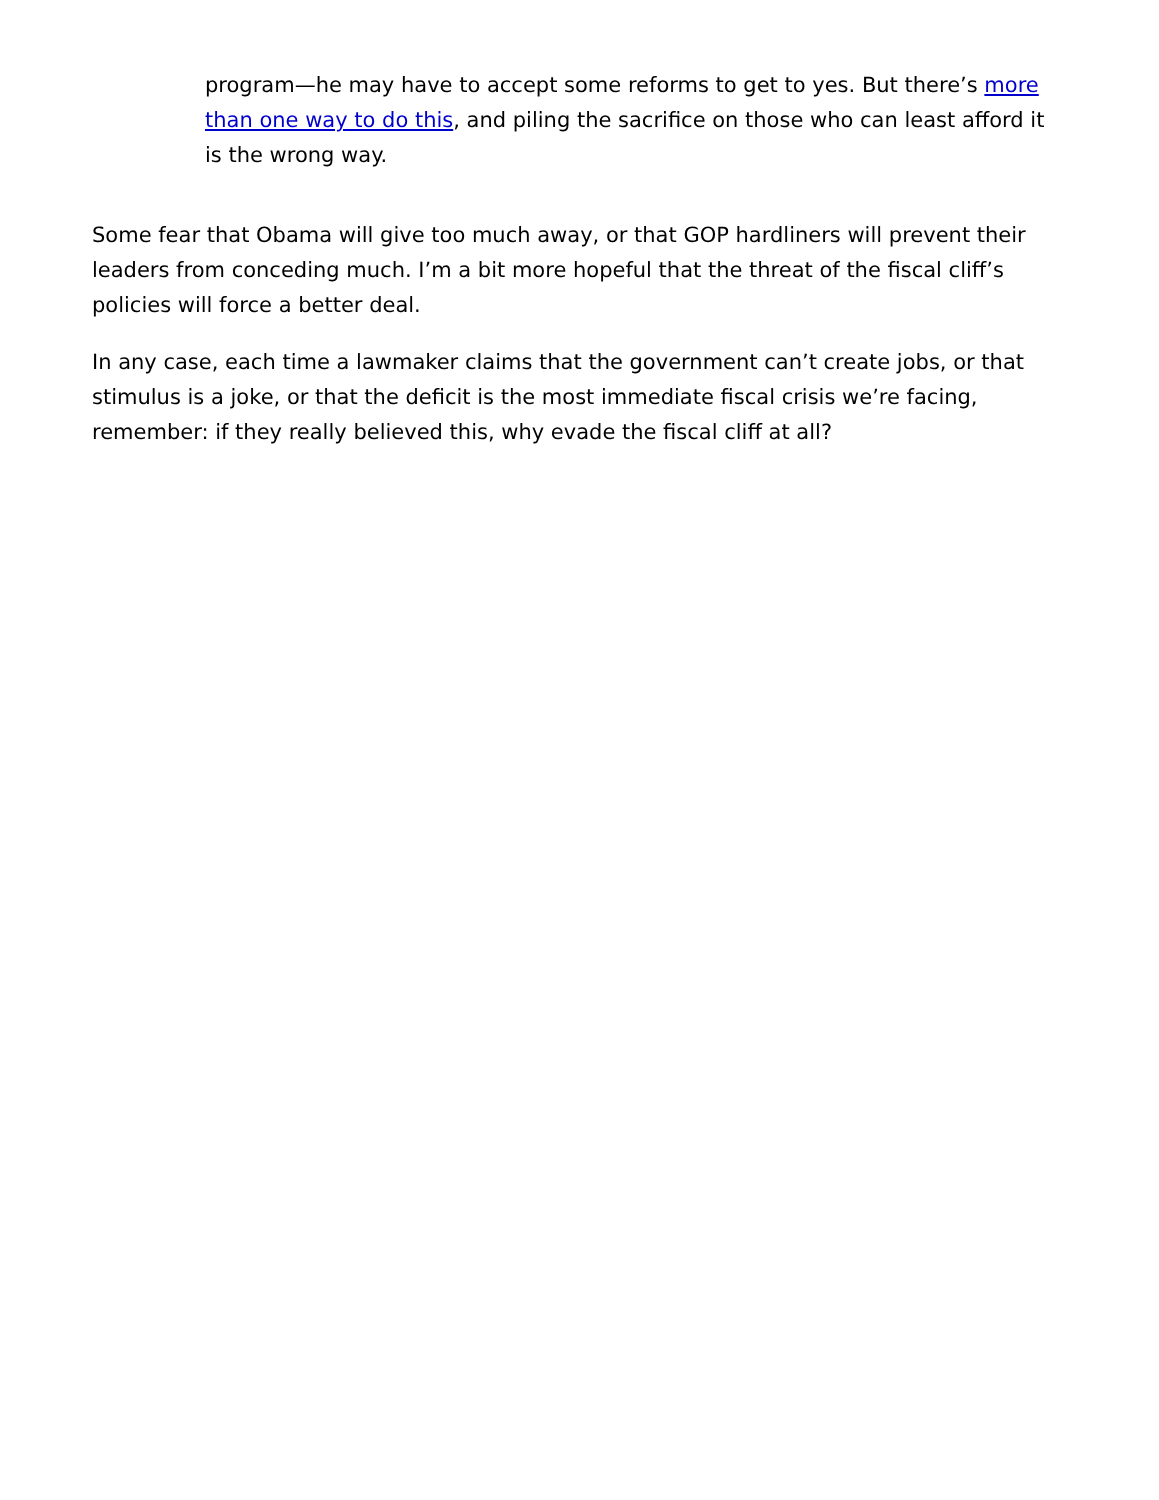program—he may have to accept some reforms to get to yes. But there’s more than one way to do this, and piling the sacrifice on those who can least afford it is the wrong way.
Some fear that Obama will give too much away, or that GOP hardliners will prevent their leaders from conceding much. I’m a bit more hopeful that the threat of the fiscal cliff’s policies will force a better deal.
In any case, each time a lawmaker claims that the government can’t create jobs, or that stimulus is a joke, or that the deficit is the most immediate fiscal crisis we’re facing, remember: if they really believed this, why evade the fiscal cliff at all?